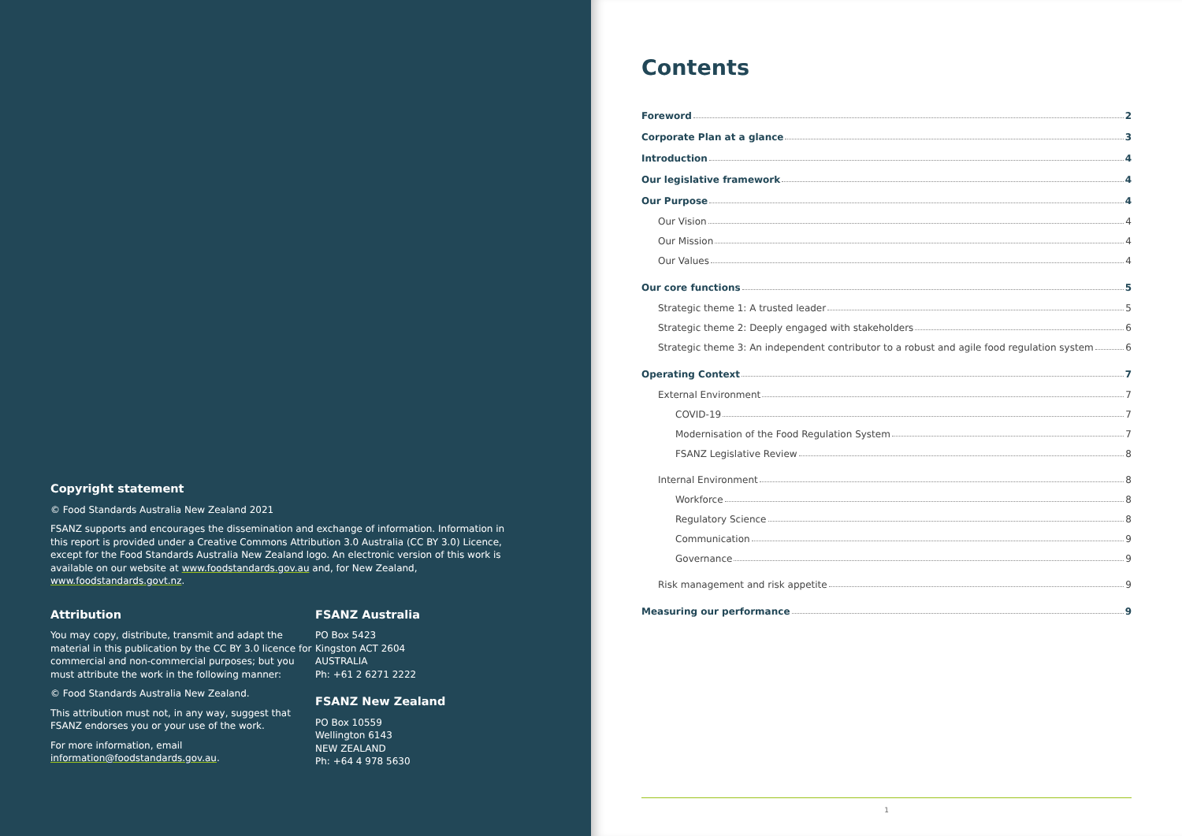Copyright statement
© Food Standards Australia New Zealand 2021
FSANZ supports and encourages the dissemination and exchange of information. Information in this report is provided under a Creative Commons Attribution 3.0 Australia (CC BY 3.0) Licence, except for the Food Standards Australia New Zealand logo. An electronic version of this work is available on our website at www.foodstandards.gov.au and, for New Zealand, www.foodstandards.govt.nz.
Attribution
You may copy, distribute, transmit and adapt the material in this publication by the CC BY 3.0 licence for commercial and non-commercial purposes; but you must attribute the work in the following manner:
© Food Standards Australia New Zealand.
This attribution must not, in any way, suggest that FSANZ endorses you or your use of the work.
For more information, email information@foodstandards.gov.au.
FSANZ Australia
PO Box 5423
Kingston ACT 2604
AUSTRALIA
Ph: +61 2 6271 2222
FSANZ New Zealand
PO Box 10559
Wellington 6143
NEW ZEALAND
Ph: +64 4 978 5630
Contents
Foreword 2
Corporate Plan at a glance 3
Introduction 4
Our legislative framework 4
Our Purpose 4
Our Vision 4
Our Mission 4
Our Values 4
Our core functions 5
Strategic theme 1: A trusted leader 5
Strategic theme 2: Deeply engaged with stakeholders 6
Strategic theme 3: An independent contributor to a robust and agile food regulation system 6
Operating Context 7
External Environment 7
COVID-19 7
Modernisation of the Food Regulation System 7
FSANZ Legislative Review 8
Internal Environment 8
Workforce 8
Regulatory Science 8
Communication 9
Governance 9
Risk management and risk appetite 9
Measuring our performance 9
1